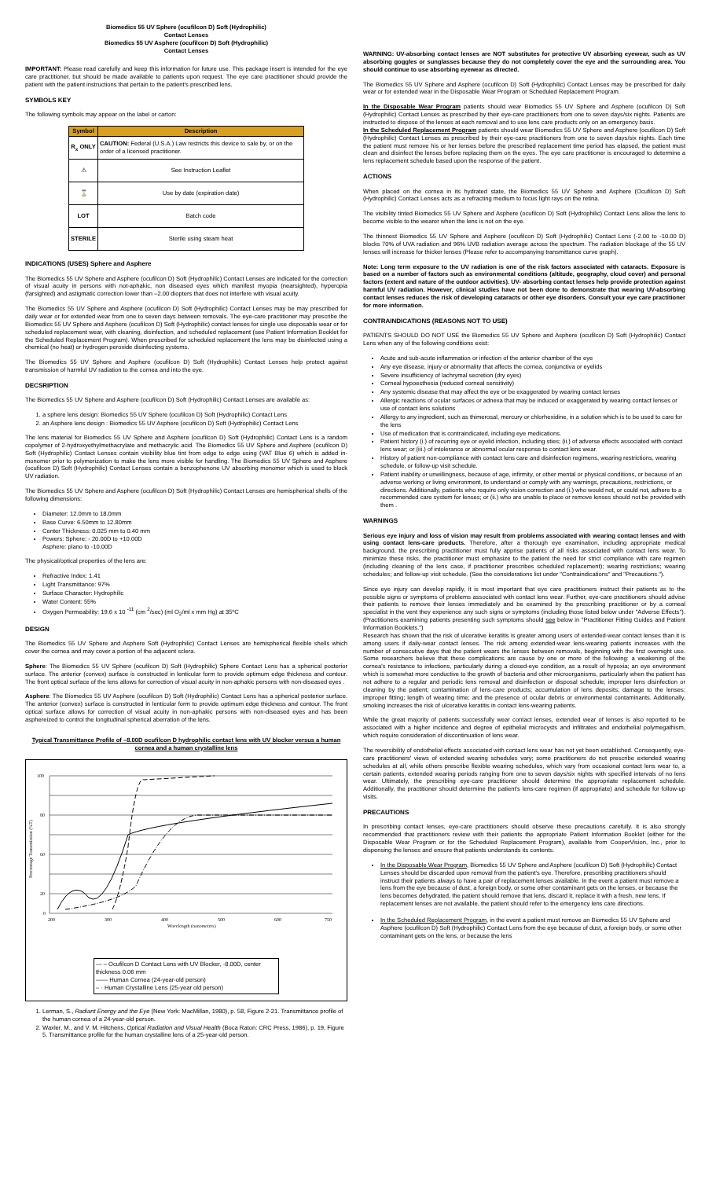Biomedics 55 UV Sphere (ocufilcon D) Soft (Hydrophilic)
Contact Lenses
Biomedics 55 UV Asphere (ocufilcon D) Soft (Hydrophilic)
Contact Lenses
IMPORTANT: Please read carefully and keep this information for future use. This package insert is intended for the eye care practitioner, but should be made available to patients upon request. The eye care practitioner should provide the patient with the patient instructions that pertain to the patient's prescribed lens.
SYMBOLS KEY
The following symbols may appear on the label or carton:
| Symbol | Description |
| --- | --- |
| R<sub>x</sub> ONLY | CAUTION: Federal (U.S.A.) Law restricts this device to sale by, or on the order of a licensed practitioner. |
| ⚠ | See Instruction Leaflet |
| ⌛ | Use by date (expiration date) |
| LOT | Batch code |
| STERILE | Sterile using steam heat |
INDICATIONS (USES) Sphere and Asphere
The Biomedics 55 UV Sphere and Asphere (ocufilcon D) Soft (Hydrophilic) Contact Lenses are indicated for the correction of visual acuity in persons with not-aphakic, non diseased eyes which manifest myopia (nearsighted), hyperopia (farsighted) and astigmatic correction lower than –2.00 diopters that does not interfere with visual acuity.
The Biomedics 55 UV Sphere and Asphere (ocufilcon D) Soft (Hydrophilic) Contact Lenses may be may prescribed for daily wear or for extended wear from one to seven days between removals. The eye-care practitioner may prescribe the Biomedics 55 UV Sphere and Asphere (ocufilcon D) Soft (Hydrophilic) contact lenses for single use disposable wear or for scheduled replacement wear, with cleaning, disinfection, and scheduled replacement (see Patient Information Booklet for the Scheduled Replacement Program). When prescribed for scheduled replacement the lens may be disinfected using a chemical (no heat) or hydrogen peroxide disinfecting systems.
The Biomedics 55 UV Sphere and Asphere (ocufilcon D) Soft (Hydrophilic) Contact Lenses help protect against transmission of harmful UV radiation to the cornea and into the eye.
DECSRIPTION
The Biomedics 55 UV Sphere and Asphere (ocufilcon D) Soft (Hydrophilic) Contact Lenses are available as:
1. a sphere lens design: Biomedics 55 UV Sphere (ocufilcon D) Soft (Hydrophilic) Contact Lens
2. an Asphere lens design : Biomedics 55 UV Asphere (ocufilcon D) Soft (Hydrophilic) Contact Lens
The lens material for Biomedics 55 UV Sphere and Asphere (ocufilcon D) Soft (Hydrophilic) Contact Lens is a random copolymer of 2-hydroxyethylmethacrylate and methacrylic acid. The Biomedics 55 UV Sphere and Asphere (ocufilcon D) Soft (Hydrophilic) Contact Lenses contain visibility blue tint from edge to edge using (VAT Blue 6) which is added in-monomer prior to polymerization to make the lens more visible for handling. The Biomedics 55 UV Sphere and Asphere (ocufilcon D) Soft (Hydrophilic) Contact Lenses contain a benzophenone UV absorbing monomer which is used to block UV radiation.
The Biomedics 55 UV Sphere and Asphere (ocufilcon D) Soft (Hydrophilic) Contact Lenses are hemispherical shells of the following dimensions:
Diameter: 12.0mm to 18.0mm
Base Curve: 6.50mm to 12.80mm
Center Thickness: 0.025 mm to 0.40 mm
Powers: Sphere: - 20.00D to +10.00D
Asphere: plano to -10.00D
The physical/optical properties of the lens are:
Refractive Index: 1.41
Light Transmittance: 97%
Surface Character: Hydrophilic
Water Content: 55%
Oxygen Permeability: 19.6 x 10 <sup>-11</sup> (cm <sup>2</sup>/sec) (ml O<sub>2</sub>/ml x mm Hg) at 35ºC
DESIGN
The Biomedics 55 UV Sphere and Asphere Soft (Hydrophilic) Contact Lenses are hemispherical flexible shells which cover the cornea and may cover a portion of the adjacent sclera.
Sphere: The Biomedics 55 UV Sphere (ocufilcon D) Soft (Hydrophilic) Sphere Contact Lens has a spherical posterior surface. The anterior (convex) surface is constructed in lenticular form to provide optimum edge thickness and contour. The front optical surface of the lens allows for correction of visual acuity in non-aphakic persons with non-diseased eyes .
Asphere: The Biomedics 55 UV Asphere (ocufilcon D) Soft (Hydrophilic) Contact Lens has a spherical posterior surface. The anterior (convex) surface is constructed in lenticular form to provide optimum edge thickness and contour. The front optical surface allows for correction of visual acuity in non-aphakic persons with non-diseased eyes and has been asphereized to control the longitudinal spherical aberration of the lens.
Typical Transmittance Profile of –8.00D ocufilcon D hydrophilic contact lens with UV blocker versus a human cornea and a human crystalline lens
100
80
60
20
0
200
300
400
500
600
750
Wavelength (nanometers)
Percentage Transmission (%T)
— – Ocufilcon D Contact Lens with UV Blocker, -8.00D, center thickness 0.06 mm
—— Human Cornea (24-year-old person)
– · Human Crystalline Lens (25-year old person)
1. Lerman, S., Radiant Energy and the Eye (New York: MacMillan, 1980), p. 58, Figure 2-21. Transmittance profile of the human cornea of a 24-year-old person.
2. Waxler, M., and V. M. Hitchens, Optical Radiation and Visual Health (Boca Raton: CRC Press, 1986), p. 19, Figure 5. Transmittance profile for the human crystalline lens of a 25-year-old person.
WARNING: UV-absorbing contact lenses are NOT substitutes for protective UV absorbing eyewear, such as UV absorbing goggles or sunglasses because they do not completely cover the eye and the surrounding area. You should continue to use absorbing eyewear as directed.
The Biomedics 55 UV Sphere and Asphere (ocufilcon D) Soft (Hydrophilic) Contact Lenses may be prescribed for daily wear or for extended wear in the Disposable Wear Program or Scheduled Replacement Program.
In the Disposable Wear Program patients should wear Biomedics 55 UV Sphere and Asphere (ocufilcon D) Soft (Hydrophilic) Contact Lenses as prescribed by their eye-care practitioners from one to seven days/six nights. Patients are instructed to dispose of the lenses at each removal and to use lens care products only on an emergency basis.
In the Scheduled Replacement Program patients should wear Biomedics 55 UV Sphere and Asphere (ocufilcon D) Soft (Hydrophilic) Contact Lenses as prescribed by their eye-care practitioners from one to seven days/six nights. Each time the patient must remove his or her lenses before the prescribed replacement time period has elapsed, the patient must clean and disinfect the lenses before replacing them on the eyes. The eye care practitioner is encouraged to determine a lens replacement schedule based upon the response of the patient.
ACTIONS
When placed on the cornea in its hydrated state, the Biomedics 55 UV Sphere and Asphere (Ocufilcon D) Soft (Hydrophilic) Contact Lenses acts as a refracting medium to focus light rays on the retina.
The visibility tinted Biomedics 55 UV Sphere and Asphere (ocufilcon D) Soft (Hydrophilic) Contact Lens allow the lens to become visible to the wearer when the lens is not on the eye.
The thinnest Biomedics 55 UV Sphere and Asphere (ocufilcon D) Soft (Hydrophilic) Contact Lens (-2.00 to -10.00 D) blocks 70% of UVA radiation and 96% UVB radiation average across the spectrum. The radiation blockage of the 55 UV lenses will increase for thicker lenses (Please refer to accompanying transmittance curve graph).
Note: Long term exposure to the UV radiation is one of the risk factors associated with cataracts. Exposure is based on a number of factors such as environmental conditions (altitude, geography, cloud cover) and personal factors (extent and nature of the outdoor activities). UV- absorbing contact lenses help provide protection against harmful UV radiation. However, clinical studies have not been done to demonstrate that wearing UV-absorbing contact lenses reduces the risk of developing cataracts or other eye disorders. Consult your eye care practitioner for more information.
CONTRAINDICATIONS (REASONS NOT TO USE)
PATIENTS SHOULD DO NOT USE the Biomedics 55 UV Sphere and Asphere (ocufilcon D) Soft (Hydrophilic) Contact Lens when any of the following conditions exist:
Acute and sub-acute inflammation or infection of the anterior chamber of the eye
Any eye disease, injury or abnormality that affects the cornea, conjunctiva or eyelids
Severe insufficiency of lachrymal secretion (dry eyes)
Corneal hypoesthesia (reduced corneal sensitivity)
Any systemic disease that may affect the eye or be exaggerated by wearing contact lenses
Allergic reactions of ocular surfaces or adnexa that may be induced or exaggerated by wearing contact lenses or use of contact lens solutions
Allergy to any ingredient, such as thimerosal, mercury or chlorhexidine, in a solution which is to be used to care for the lens
Use of medication that is contraindicated, including eye medications.
Patient history (i.) of recurring eye or eyelid infection, including sties; (ii.) of adverse effects associated with contact lens wear; or (iii.) of intolerance or abnormal ocular response to contact lens wear.
History of patient non-compliance with contact lens care and disinfection regimens, wearing restrictions, wearing schedule, or follow-up visit schedule.
Patient inability or unwillingness, because of age, infirmity, or other mental or physical conditions, or because of an adverse working or living environment, to understand or comply with any warnings, precautions, restrictions, or directions. Additionally, patients who require only vision correction and (i.) who would not, or could not, adhere to a recommended care system for lenses; or (ii.) who are unable to place or remove lenses should not be provided with them .
WARNINGS
Serious eye injury and loss of vision may result from problems associated with wearing contact lenses and with using contact lens-care products. Therefore, after a thorough eye examination, including appropriate medical background, the prescribing practitioner must fully apprise patients of all risks associated with contact lens wear. To minimize these risks, the practitioner must emphasize to the patient the need for strict compliance with care regimen (including cleaning of the lens case, if practitioner prescribes scheduled replacement); wearing restrictions; wearing schedules; and follow-up visit schedule. (See the considerations list under "Contraindications" and "Precautions.").
Since eye injury can develop rapidly, it is most important that eye care practitioners instruct their patients as to the possible signs or symptoms of problems associated with contact lens wear. Further, eye-care practitioners should advise their patients to remove their lenses immediately and be examined by the prescribing practitioner or by a corneal specialist in the vent they experience any such signs or symptoms (including those listed below under "Adverse Effects"). (Practitioners examining patients presenting such symptoms should see below in "Practitioner Fitting Guides and Patient Information Booklets.")
Research has shown that the risk of ulcerative keratitis is greater among users of extended-wear contact lenses than it is among users if daily-wear contact lenses. The risk among extended-wear lens-wearing patients increases with the number of consecutive days that the patient wears the lenses between removals, beginning with the first overnight use. Some researchers believe that these complications are cause by one or more of the following: a weakening of the cornea's resistance to infections, particularly during a closed-eye condition, as a result of hypoxia; an eye environment which is somewhat more conductive to the growth of bacteria and other microorganisms, particularly when the patient has not adhere to a regular and periodic lens removal and disinfection or disposal schedule; improper lens disinfection or cleaning by the patient; contamination of lens-care products; accumulation of lens deposits; damage to the lenses; improper fitting; length of wearing time; and the presence of ocular debris or environmental contaminants. Additionally, smoking increases the risk of ulcerative keratitis in contact lens-wearing patients.
While the great majority of patients successfully wear contact lenses, extended wear of lenses is also reported to be associated with a higher incidence and degree of epithelial microcysts and infiltrates and endothelial polymegathism, which require consideration of discontinuation of lens wear.
The reversibility of endothelial effects associated with contact lens wear has not yet been established. Consequently, eye-care practitioners' views of extended wearing schedules vary; some practitioners do not prescribe extended wearing schedules at all, while others prescribe flexible wearing schedules, which vary from occasional contact lens wear to, a certain patients, extended wearing periods ranging from one to seven days/six nights with specified intervals of no lens wear. Ultimately, the prescribing eye-care practitioner should determine the appropriate replacement schedule. Additionally, the practitioner should determine the patient's lens-care regimen (if appropriate) and schedule for follow-up visits.
PRECAUTIONS
In prescribing contact lenses, eye-care practitioners should observe these precautions carefully. It is also strongly recommended that practitioners review with their patients the appropriate Patient Information Booklet (either for the Disposable Wear Program or for the Scheduled Replacement Program), available from CooperVision, Inc., prior to dispensing the lenses and ensure that patients understands its contents.
In the Disposable Wear Program, Biomedics 55 UV Sphere and Asphere (ocufilcon D) Soft (Hydrophilic) Contact Lenses should be discarded upon removal from the patient's eye. Therefore, prescribing practitioners should instruct their patients always to have a pair of replacement lenses available. In the event a patient must remove a lens from the eye because of dust, a foreign body, or some other contaminant gets on the lenses, or because the lens becomes dehydrated, the patient should remove that lens, discard it, replace it with a fresh, new lens. If replacement lenses are not available, the patient should refer to the emergency lens care directions.
In the Scheduled Replacement Program, in the event a patient must remove an Biomedics 55 UV Sphere and Asphere (ocufilcon D) Soft (Hydrophilic) Contact Lens from the eye because of dust, a foreign body, or some other contaminant gets on the lens, or because the lens